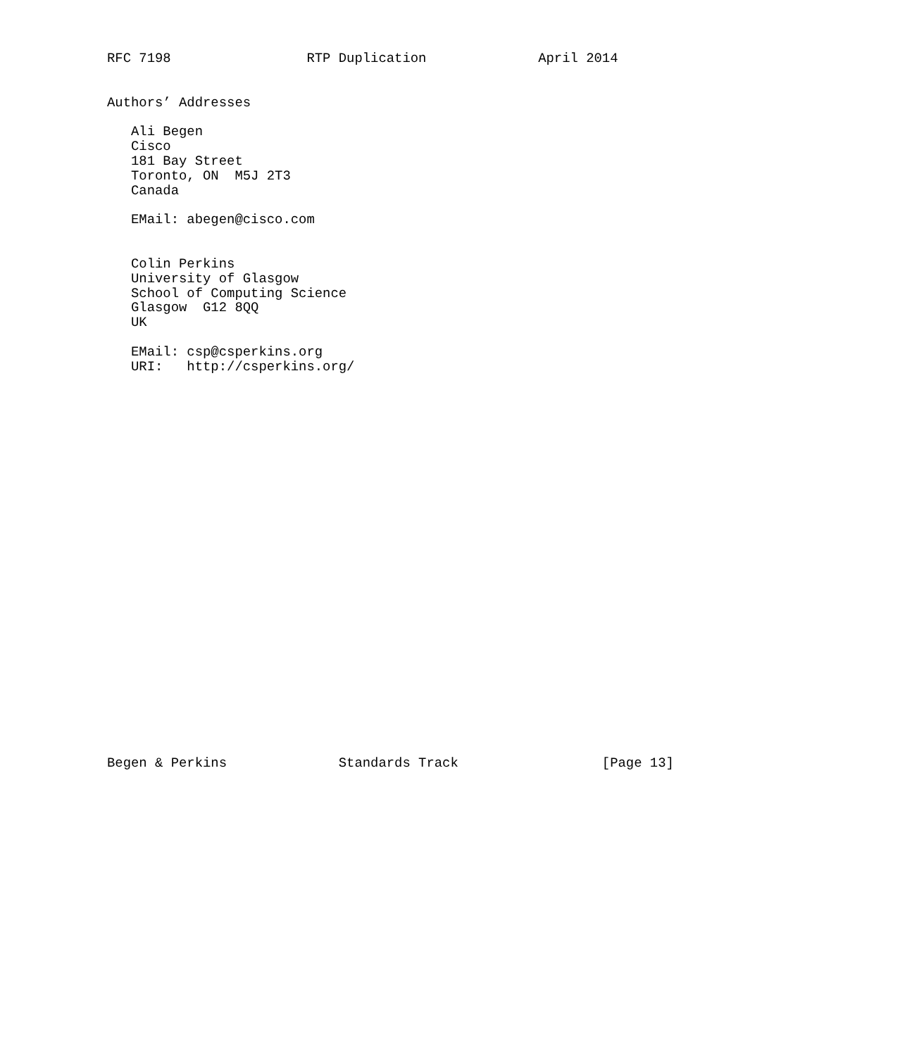RFC 7198                 RTP Duplication              April 2014


Authors’ Addresses

   Ali Begen
   Cisco
   181 Bay Street
   Toronto, ON  M5J 2T3
   Canada

   EMail: abegen@cisco.com


   Colin Perkins
   University of Glasgow
   School of Computing Science
   Glasgow  G12 8QQ
   UK

   EMail: csp@csperkins.org
   URI:   http://csperkins.org/


























Begen & Perkins              Standards Track                  [Page 13]